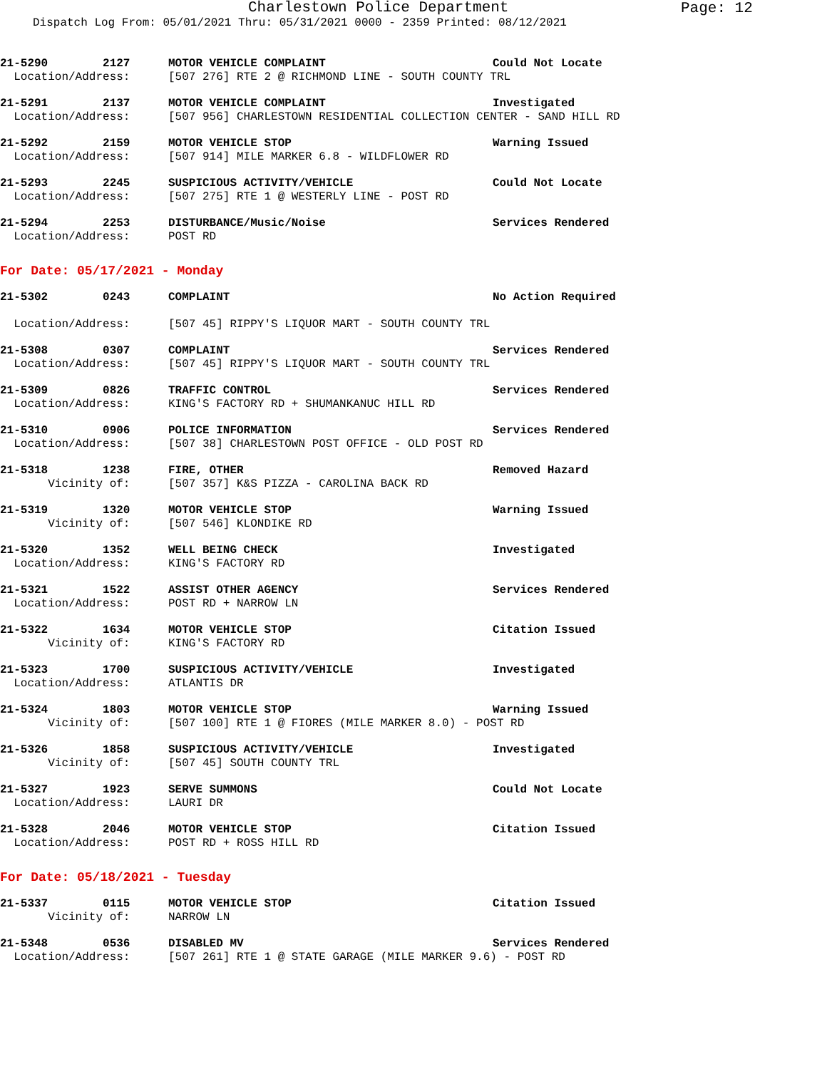Charlestown Police Department
Page: 12
Dispatch Log From: 05/01/2021 Thru: 05/31/2021 0000 - 2359 Printed: 08/12/2021
21-5290 2127 MOTOR VEHICLE COMPLAINT Could Not Locate
Location/Address: [507 276] RTE 2 @ RICHMOND LINE - SOUTH COUNTY TRL
21-5291 2137 MOTOR VEHICLE COMPLAINT Investigated
Location/Address: [507 956] CHARLESTOWN RESIDENTIAL COLLECTION CENTER - SAND HILL RD
21-5292 2159 MOTOR VEHICLE STOP Warning Issued
Location/Address: [507 914] MILE MARKER 6.8 - WILDFLOWER RD
21-5293 2245 SUSPICIOUS ACTIVITY/VEHICLE Could Not Locate
Location/Address: [507 275] RTE 1 @ WESTERLY LINE - POST RD
21-5294 2253 DISTURBANCE/Music/Noise Services Rendered
Location/Address: POST RD
For Date: 05/17/2021 - Monday
21-5302 0243 COMPLAINT No Action Required
Location/Address: [507 45] RIPPY'S LIQUOR MART - SOUTH COUNTY TRL
21-5308 0307 COMPLAINT Services Rendered
Location/Address: [507 45] RIPPY'S LIQUOR MART - SOUTH COUNTY TRL
21-5309 0826 TRAFFIC CONTROL Services Rendered
Location/Address: KING'S FACTORY RD + SHUMANKANUC HILL RD
21-5310 0906 POLICE INFORMATION Services Rendered
Location/Address: [507 38] CHARLESTOWN POST OFFICE - OLD POST RD
21-5318 1238 FIRE, OTHER Removed Hazard
Vicinity of: [507 357] K&S PIZZA - CAROLINA BACK RD
21-5319 1320 MOTOR VEHICLE STOP Warning Issued
Vicinity of: [507 546] KLONDIKE RD
21-5320 1352 WELL BEING CHECK Investigated
Location/Address: KING'S FACTORY RD
21-5321 1522 ASSIST OTHER AGENCY Services Rendered
Location/Address: POST RD + NARROW LN
21-5322 1634 MOTOR VEHICLE STOP Citation Issued
Vicinity of: KING'S FACTORY RD
21-5323 1700 SUSPICIOUS ACTIVITY/VEHICLE Investigated
Location/Address: ATLANTIS DR
21-5324 1803 MOTOR VEHICLE STOP Warning Issued
Vicinity of: [507 100] RTE 1 @ FIORES (MILE MARKER 8.0) - POST RD
21-5326 1858 SUSPICIOUS ACTIVITY/VEHICLE Investigated
Vicinity of: [507 45] SOUTH COUNTY TRL
21-5327 1923 SERVE SUMMONS Could Not Locate
Location/Address: LAURI DR
21-5328 2046 MOTOR VEHICLE STOP Citation Issued
Location/Address: POST RD + ROSS HILL RD
For Date: 05/18/2021 - Tuesday
21-5337 0115 MOTOR VEHICLE STOP Citation Issued
Vicinity of: NARROW LN
21-5348 0536 DISABLED MV Services Rendered
Location/Address: [507 261] RTE 1 @ STATE GARAGE (MILE MARKER 9.6) - POST RD